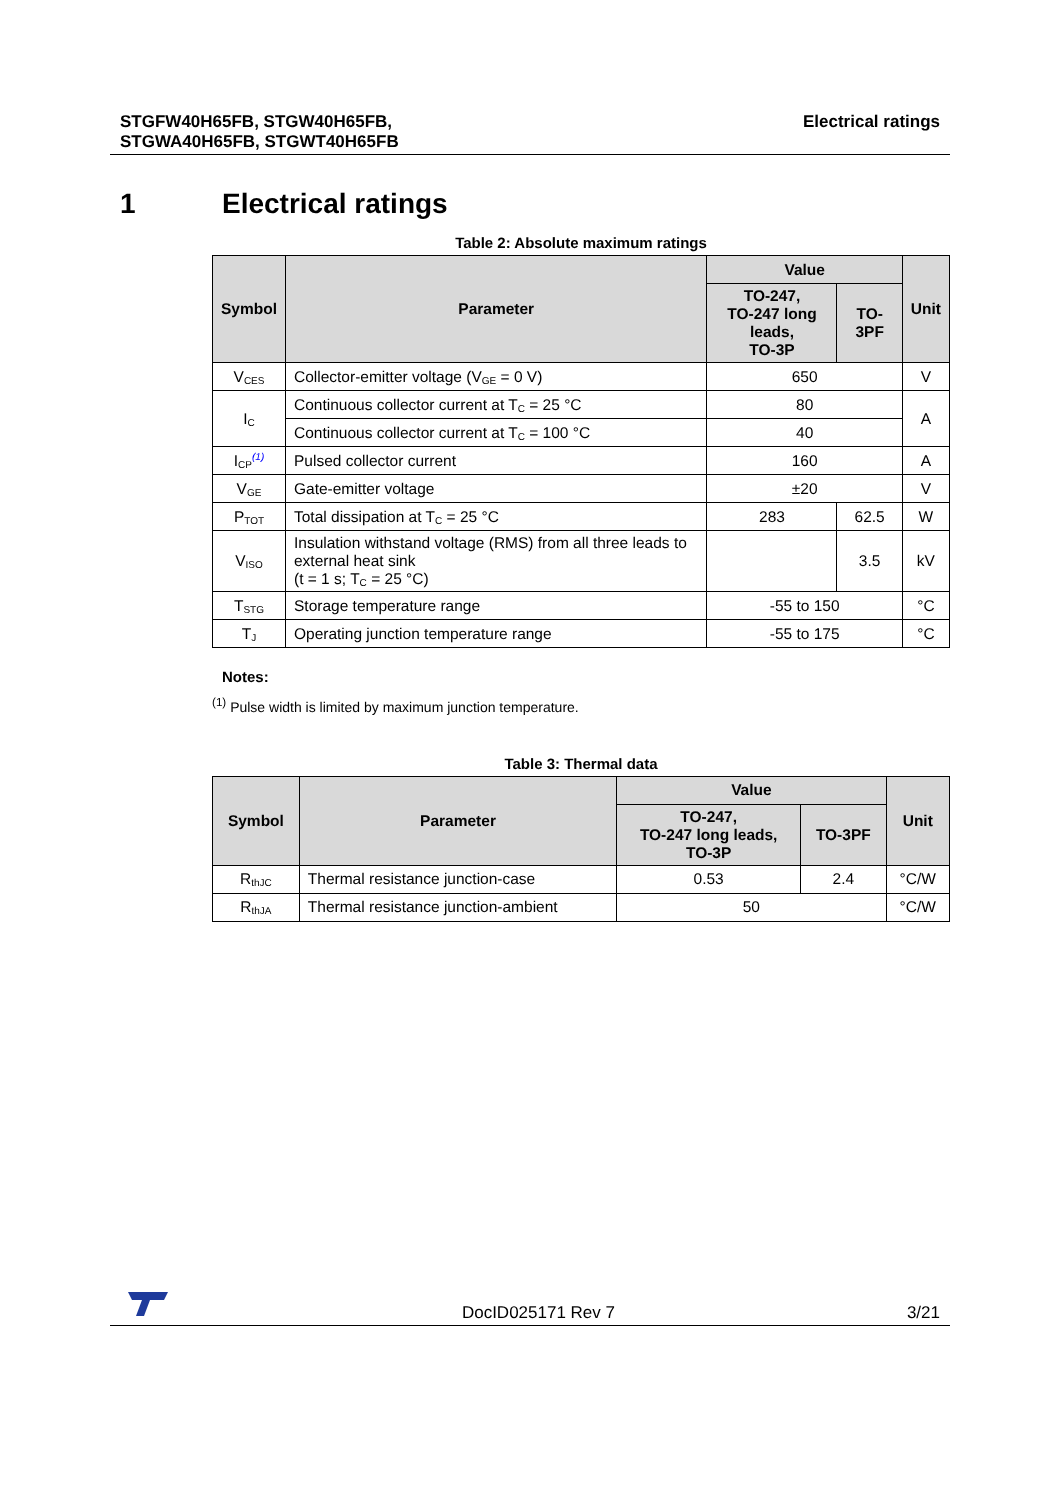STGFW40H65FB, STGW40H65FB,
STGWA40H65FB, STGWT40H65FB
Electrical ratings
1 Electrical ratings
Table 2: Absolute maximum ratings
| Symbol | Parameter | Value | | Unit |
| --- | --- | --- | --- | --- |
| | | TO-247, TO-247 long leads, TO-3P | TO-3PF | |
| V<sub>CES</sub> | Collector-emitter voltage (V<sub>GE</sub> = 0 V) | 650 | | V |
| I<sub>C</sub> | Continuous collector current at T<sub>C</sub> = 25 °C | 80 | | A |
| | Continuous collector current at T<sub>C</sub> = 100 °C | 40 | | |
| I<sub>CP</sub><sup>(1)</sup> | Pulsed collector current | 160 | | A |
| V<sub>GE</sub> | Gate-emitter voltage | ±20 | | V |
| P<sub>TOT</sub> | Total dissipation at T<sub>C</sub> = 25 °C | 283 | 62.5 | W |
| V<sub>ISO</sub> | Insulation withstand voltage (RMS) from all three leads to external heat sink (t = 1 s; T<sub>C</sub> = 25 °C) | | 3.5 | kV |
| T<sub>STG</sub> | Storage temperature range | -55 to 150 | | °C |
| T<sub>J</sub> | Operating junction temperature range | -55 to 175 | | °C |
Notes:
<sup>(1)</sup> Pulse width is limited by maximum junction temperature.
Table 3: Thermal data
| Symbol | Parameter | Value | | Unit |
| --- | --- | --- | --- | --- |
| | | TO-247, TO-247 long leads, TO-3P | TO-3PF | |
| R<sub>thJC</sub> | Thermal resistance junction-case | 0.53 | 2.4 | °C/W |
| R<sub>thJA</sub> | Thermal resistance junction-ambient | 50 | | °C/W |
DocID025171 Rev 7
3/21